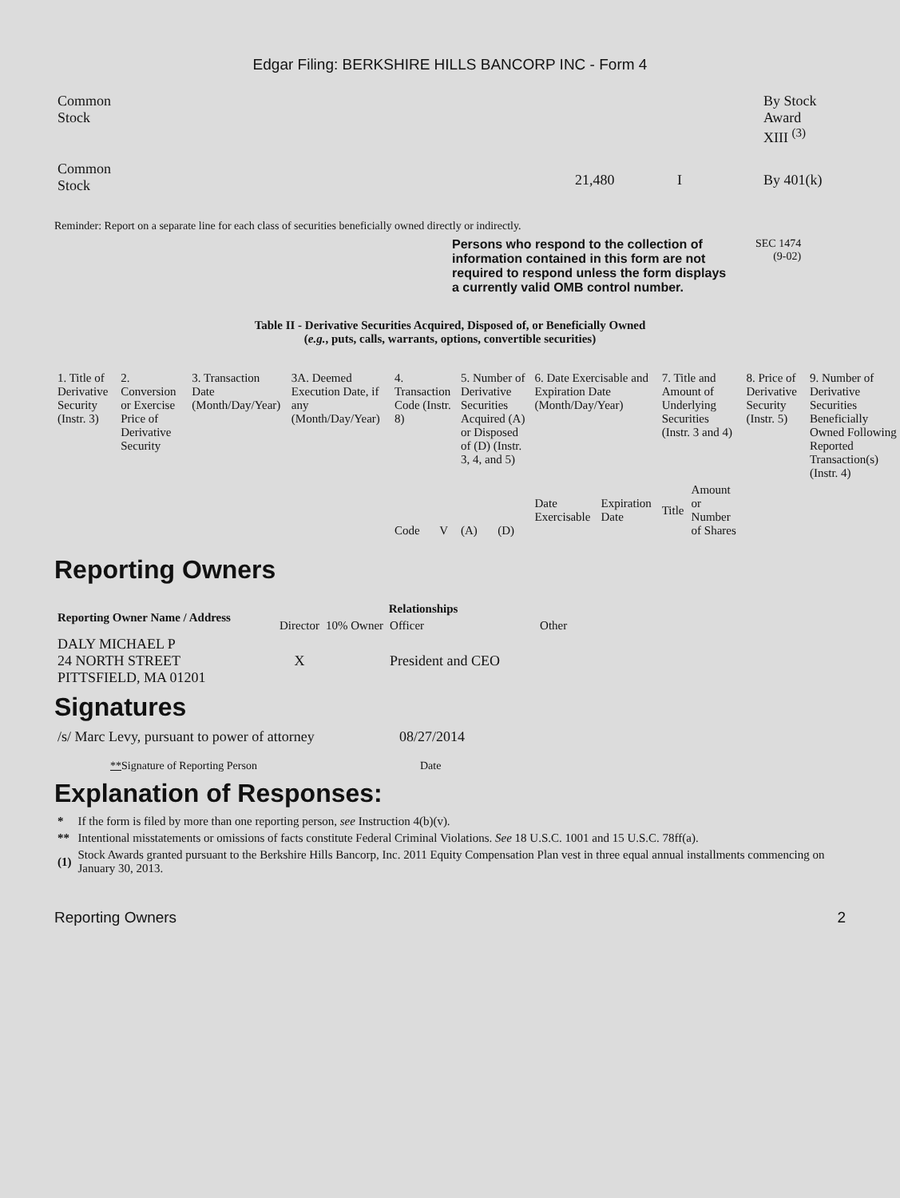Edgar Filing: BERKSHIRE HILLS BANCORP INC - Form 4
| Common Stock | | | By Stock Award XIII <sup>(3)</sup> |
| Common Stock | 21,480 | I | By 401(k) |
Reminder: Report on a separate line for each class of securities beneficially owned directly or indirectly.
Persons who respond to the collection of information contained in this form are not required to respond unless the form displays a currently valid OMB control number.
SEC 1474
(9-02)
Table II - Derivative Securities Acquired, Disposed of, or Beneficially Owned
(e.g., puts, calls, warrants, options, convertible securities)
| 1. Title of Derivative Security (Instr. 3) | 2. Conversion or Exercise Price of Derivative Security | 3. Transaction Date (Month/Day/Year) | 3A. Deemed Execution Date, if any (Month/Day/Year) | 4. Transaction Code (Instr. 8) | | 5. Number of Derivative Securities Acquired (A) or Disposed of (D) (Instr. 3, 4, and 5) | | 6. Date Exercisable and Expiration Date (Month/Day/Year) | | 7. Title and Amount of Underlying Securities (Instr. 3 and 4) | | 8. Price of Derivative Security (Instr. 5) | 9. Number of Derivative Securities Beneficially Owned Following Reported Transaction(s) (Instr. 4) |
| | | | | Code | V | (A) | (D) | Date Exercisable | Expiration Date | Title | Amount or Number of Shares | | |
Reporting Owners
| Reporting Owner Name / Address | Relationships | | | |
| --- | --- | --- | --- | --- |
| | Director | 10% Owner | Officer | Other |
| DALY MICHAEL P 24 NORTH STREET PITTSFIELD, MA 01201 | X | | President and CEO | |
Signatures
| /s/ Marc Levy, pursuant to power of attorney | 08/27/2014 |
| ** Signature of Reporting Person | Date |
Explanation of Responses:
| * | If the form is filed by more than one reporting person, see Instruction 4(b)(v). |
| ** | Intentional misstatements or omissions of facts constitute Federal Criminal Violations. See 18 U.S.C. 1001 and 15 U.S.C. 78ff(a). |
| (1) | Stock Awards granted pursuant to the Berkshire Hills Bancorp, Inc. 2011 Equity Compensation Plan vest in three equal annual installments commencing on January 30, 2013. |
Reporting Owners 2